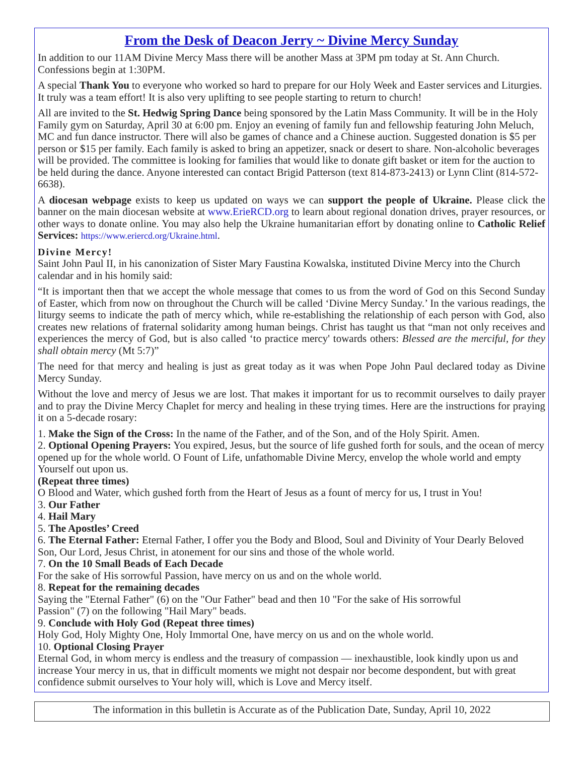From the Desk of Deacon Jerry ~ Divine Mercy Sunday
In addition to our 11AM Divine Mercy Mass there will be another Mass at 3PM pm today at St. Ann Church. Confessions begin at 1:30PM.
A special Thank You to everyone who worked so hard to prepare for our Holy Week and Easter services and Liturgies. It truly was a team effort! It is also very uplifting to see people starting to return to church!
All are invited to the St. Hedwig Spring Dance being sponsored by the Latin Mass Community. It will be in the Holy Family gym on Saturday, April 30 at 6:00 pm. Enjoy an evening of family fun and fellowship featuring John Meluch, MC and fun dance instructor. There will also be games of chance and a Chinese auction. Suggested donation is $5 per person or $15 per family. Each family is asked to bring an appetizer, snack or desert to share. Non-alcoholic beverages will be provided. The committee is looking for families that would like to donate gift basket or item for the auction to be held during the dance. Anyone interested can contact Brigid Patterson (text 814-873-2413) or Lynn Clint (814-572-6638).
A diocesan webpage exists to keep us updated on ways we can support the people of Ukraine. Please click the banner on the main diocesan website at www.ErieRCD.org to learn about regional donation drives, prayer resources, or other ways to donate online. You may also help the Ukraine humanitarian effort by donating online to Catholic Relief Services: https://www.eriercd.org/Ukraine.html.
Divine Mercy!
Saint John Paul II, in his canonization of Sister Mary Faustina Kowalska, instituted Divine Mercy into the Church calendar and in his homily said:
“It is important then that we accept the whole message that comes to us from the word of God on this Second Sunday of Easter, which from now on throughout the Church will be called ‘Divine Mercy Sunday.’ In the various readings, the liturgy seems to indicate the path of mercy which, while re-establishing the relationship of each person with God, also creates new relations of fraternal solidarity among human beings. Christ has taught us that “man not only receives and experiences the mercy of God, but is also called ‘to practice mercy' towards others: Blessed are the merciful, for they shall obtain mercy (Mt 5:7)”
The need for that mercy and healing is just as great today as it was when Pope John Paul declared today as Divine Mercy Sunday.
Without the love and mercy of Jesus we are lost. That makes it important for us to recommit ourselves to daily prayer and to pray the Divine Mercy Chaplet for mercy and healing in these trying times. Here are the instructions for praying it on a 5-decade rosary:
1. Make the Sign of the Cross: In the name of the Father, and of the Son, and of the Holy Spirit. Amen.
2. Optional Opening Prayers: You expired, Jesus, but the source of life gushed forth for souls, and the ocean of mercy opened up for the whole world. O Fount of Life, unfathomable Divine Mercy, envelop the whole world and empty Yourself out upon us.
(Repeat three times)
O Blood and Water, which gushed forth from the Heart of Jesus as a fount of mercy for us, I trust in You!
3. Our Father
4. Hail Mary
5. The Apostles’ Creed
6. The Eternal Father: Eternal Father, I offer you the Body and Blood, Soul and Divinity of Your Dearly Beloved Son, Our Lord, Jesus Christ, in atonement for our sins and those of the whole world.
7. On the 10 Small Beads of Each Decade
For the sake of His sorrowful Passion, have mercy on us and on the whole world.
8. Repeat for the remaining decades
Saying the "Eternal Father" (6) on the "Our Father" bead and then 10 "For the sake of His sorrowful
Passion" (7) on the following "Hail Mary" beads.
9. Conclude with Holy God (Repeat three times)
Holy God, Holy Mighty One, Holy Immortal One, have mercy on us and on the whole world.
10. Optional Closing Prayer
Eternal God, in whom mercy is endless and the treasury of compassion — inexhaustible, look kindly upon us and increase Your mercy in us, that in difficult moments we might not despair nor become despondent, but with great confidence submit ourselves to Your holy will, which is Love and Mercy itself.
The information in this bulletin is Accurate as of the Publication Date, Sunday, April 10, 2022